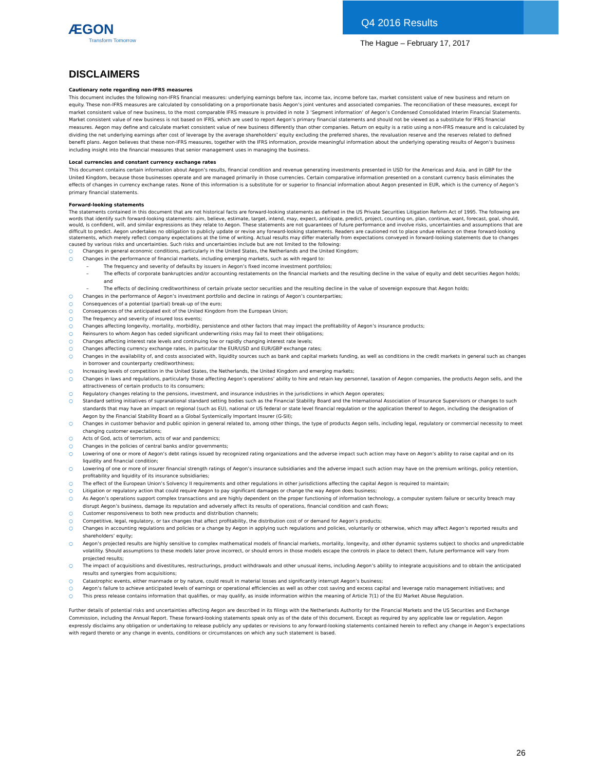ÆGON
Transform Tomorrow
Q4 2016 Results
The Hague – February 17, 2017
DISCLAIMERS
Cautionary note regarding non-IFRS measures
This document includes the following non-IFRS financial measures: underlying earnings before tax, income tax, income before tax, market consistent value of new business and return on equity. These non-IFRS measures are calculated by consolidating on a proportionate basis Aegon’s joint ventures and associated companies. The reconciliation of these measures, except for market consistent value of new business, to the most comparable IFRS measure is provided in note 3 ‘Segment information’ of Aegon’s Condensed Consolidated Interim Financial Statements. Market consistent value of new business is not based on IFRS, which are used to report Aegon’s primary financial statements and should not be viewed as a substitute for IFRS financial measures. Aegon may define and calculate market consistent value of new business differently than other companies. Return on equity is a ratio using a non-IFRS measure and is calculated by dividing the net underlying earnings after cost of leverage by the average shareholders’ equity excluding the preferred shares, the revaluation reserve and the reserves related to defined benefit plans. Aegon believes that these non-IFRS measures, together with the IFRS information, provide meaningful information about the underlying operating results of Aegon’s business including insight into the financial measures that senior management uses in managing the business.
Local currencies and constant currency exchange rates
This document contains certain information about Aegon’s results, financial condition and revenue generating investments presented in USD for the Americas and Asia, and in GBP for the United Kingdom, because those businesses operate and are managed primarily in those currencies. Certain comparative information presented on a constant currency basis eliminates the effects of changes in currency exchange rates. None of this information is a substitute for or superior to financial information about Aegon presented in EUR, which is the currency of Aegon’s primary financial statements.
Forward-looking statements
The statements contained in this document that are not historical facts are forward-looking statements as defined in the US Private Securities Litigation Reform Act of 1995. The following are words that identify such forward-looking statements: aim, believe, estimate, target, intend, may, expect, anticipate, predict, project, counting on, plan, continue, want, forecast, goal, should, would, is confident, will, and similar expressions as they relate to Aegon. These statements are not guarantees of future performance and involve risks, uncertainties and assumptions that are difficult to predict. Aegon undertakes no obligation to publicly update or revise any forward-looking statements. Readers are cautioned not to place undue reliance on these forward-looking statements, which merely reflect company expectations at the time of writing. Actual results may differ materially from expectations conveyed in forward-looking statements due to changes caused by various risks and uncertainties. Such risks and uncertainties include but are not limited to the following:
○ Changes in general economic conditions, particularly in the United States, the Netherlands and the United Kingdom;
○ Changes in the performance of financial markets, including emerging markets, such as with regard to:
– The frequency and severity of defaults by issuers in Aegon’s fixed income investment portfolios;
– The effects of corporate bankruptcies and/or accounting restatements on the financial markets and the resulting decline in the value of equity and debt securities Aegon holds; and
– The effects of declining creditworthiness of certain private sector securities and the resulting decline in the value of sovereign exposure that Aegon holds;
○ Changes in the performance of Aegon’s investment portfolio and decline in ratings of Aegon’s counterparties;
○ Consequences of a potential (partial) break-up of the euro;
○ Consequences of the anticipated exit of the United Kingdom from the European Union;
○ The frequency and severity of insured loss events;
○ Changes affecting longevity, mortality, morbidity, persistence and other factors that may impact the profitability of Aegon’s insurance products;
○ Reinsurers to whom Aegon has ceded significant underwriting risks may fail to meet their obligations;
○ Changes affecting interest rate levels and continuing low or rapidly changing interest rate levels;
○ Changes affecting currency exchange rates, in particular the EUR/USD and EUR/GBP exchange rates;
○ Changes in the availability of, and costs associated with, liquidity sources such as bank and capital markets funding, as well as conditions in the credit markets in general such as changes in borrower and counterparty creditworthiness;
○ Increasing levels of competition in the United States, the Netherlands, the United Kingdom and emerging markets;
○ Changes in laws and regulations, particularly those affecting Aegon’s operations’ ability to hire and retain key personnel, taxation of Aegon companies, the products Aegon sells, and the attractiveness of certain products to its consumers;
○ Regulatory changes relating to the pensions, investment, and insurance industries in the jurisdictions in which Aegon operates;
○ Standard setting initiatives of supranational standard setting bodies such as the Financial Stability Board and the International Association of Insurance Supervisors or changes to such standards that may have an impact on regional (such as EU), national or US federal or state level financial regulation or the application thereof to Aegon, including the designation of Aegon by the Financial Stability Board as a Global Systemically Important Insurer (G-SII);
○ Changes in customer behavior and public opinion in general related to, among other things, the type of products Aegon sells, including legal, regulatory or commercial necessity to meet changing customer expectations;
○ Acts of God, acts of terrorism, acts of war and pandemics;
○ Changes in the policies of central banks and/or governments;
○ Lowering of one or more of Aegon’s debt ratings issued by recognized rating organizations and the adverse impact such action may have on Aegon’s ability to raise capital and on its liquidity and financial condition;
○ Lowering of one or more of insurer financial strength ratings of Aegon’s insurance subsidiaries and the adverse impact such action may have on the premium writings, policy retention, profitability and liquidity of its insurance subsidiaries;
○ The effect of the European Union’s Solvency II requirements and other regulations in other jurisdictions affecting the capital Aegon is required to maintain;
○ Litigation or regulatory action that could require Aegon to pay significant damages or change the way Aegon does business;
○ As Aegon’s operations support complex transactions and are highly dependent on the proper functioning of information technology, a computer system failure or security breach may disrupt Aegon’s business, damage its reputation and adversely affect its results of operations, financial condition and cash flows;
○ Customer responsiveness to both new products and distribution channels;
○ Competitive, legal, regulatory, or tax changes that affect profitability, the distribution cost of or demand for Aegon’s products;
○ Changes in accounting regulations and policies or a change by Aegon in applying such regulations and policies, voluntarily or otherwise, which may affect Aegon’s reported results and shareholders’ equity;
○ Aegon’s projected results are highly sensitive to complex mathematical models of financial markets, mortality, longevity, and other dynamic systems subject to shocks and unpredictable volatility. Should assumptions to these models later prove incorrect, or should errors in those models escape the controls in place to detect them, future performance will vary from projected results;
○ The impact of acquisitions and divestitures, restructurings, product withdrawals and other unusual items, including Aegon’s ability to integrate acquisitions and to obtain the anticipated results and synergies from acquisitions;
○ Catastrophic events, either manmade or by nature, could result in material losses and significantly interrupt Aegon’s business;
○ Aegon’s failure to achieve anticipated levels of earnings or operational efficiencies as well as other cost saving and excess capital and leverage ratio management initiatives; and
○ This press release contains information that qualifies, or may qualify, as inside information within the meaning of Article 7(1) of the EU Market Abuse Regulation.
Further details of potential risks and uncertainties affecting Aegon are described in its filings with the Netherlands Authority for the Financial Markets and the US Securities and Exchange Commission, including the Annual Report. These forward-looking statements speak only as of the date of this document. Except as required by any applicable law or regulation, Aegon expressly disclaims any obligation or undertaking to release publicly any updates or revisions to any forward-looking statements contained herein to reflect any change in Aegon’s expectations with regard thereto or any change in events, conditions or circumstances on which any such statement is based.
26